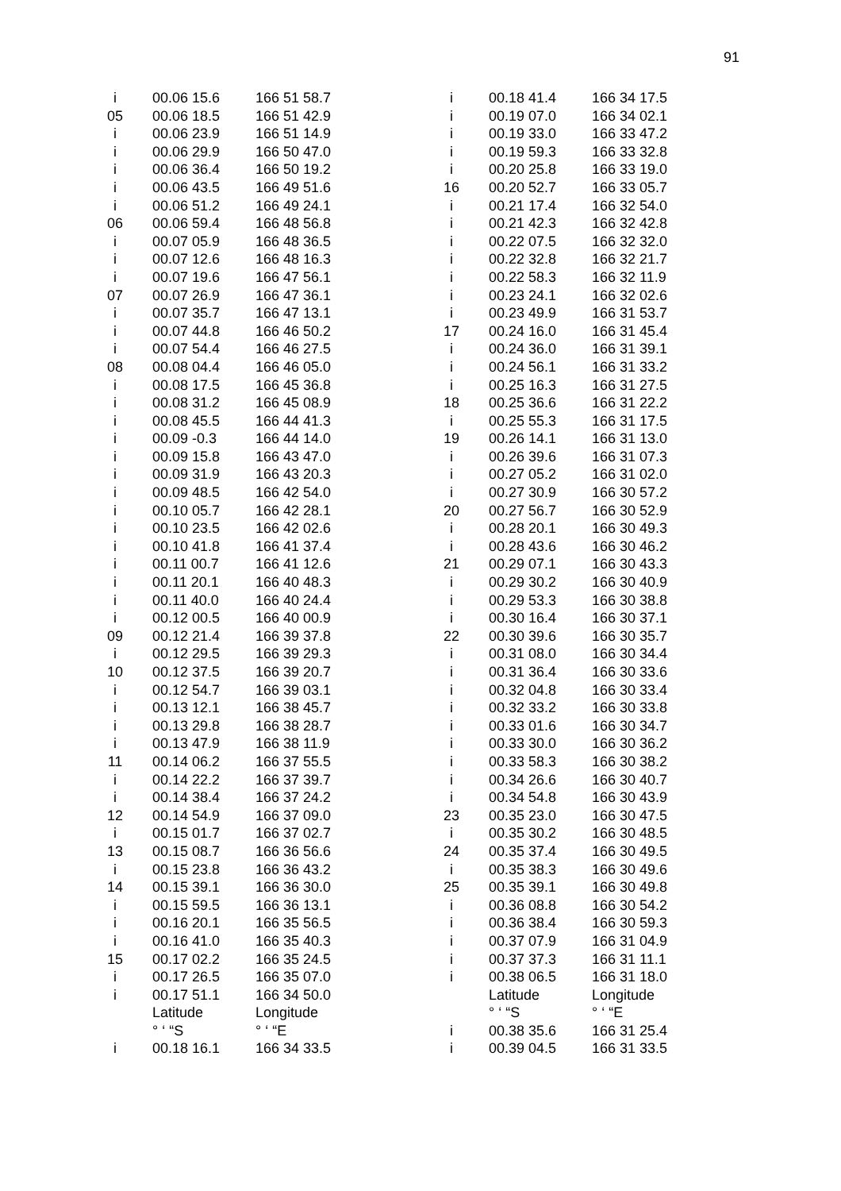91
| i | 00.06 15.6 | 166 51 58.7 |
| 05 | 00.06 18.5 | 166 51 42.9 |
| i | 00.06 23.9 | 166 51 14.9 |
| i | 00.06 29.9 | 166 50 47.0 |
| i | 00.06 36.4 | 166 50 19.2 |
| i | 00.06 43.5 | 166 49 51.6 |
| i | 00.06 51.2 | 166 49 24.1 |
| 06 | 00.06 59.4 | 166 48 56.8 |
| i | 00.07 05.9 | 166 48 36.5 |
| i | 00.07 12.6 | 166 48 16.3 |
| i | 00.07 19.6 | 166 47 56.1 |
| 07 | 00.07 26.9 | 166 47 36.1 |
| i | 00.07 35.7 | 166 47 13.1 |
| i | 00.07 44.8 | 166 46 50.2 |
| i | 00.07 54.4 | 166 46 27.5 |
| 08 | 00.08 04.4 | 166 46 05.0 |
| i | 00.08 17.5 | 166 45 36.8 |
| i | 00.08 31.2 | 166 45 08.9 |
| i | 00.08 45.5 | 166 44 41.3 |
| i | 00.09 -0.3 | 166 44 14.0 |
| i | 00.09 15.8 | 166 43 47.0 |
| i | 00.09 31.9 | 166 43 20.3 |
| i | 00.09 48.5 | 166 42 54.0 |
| i | 00.10 05.7 | 166 42 28.1 |
| i | 00.10 23.5 | 166 42 02.6 |
| i | 00.10 41.8 | 166 41 37.4 |
| i | 00.11 00.7 | 166 41 12.6 |
| i | 00.11 20.1 | 166 40 48.3 |
| i | 00.11 40.0 | 166 40 24.4 |
| i | 00.12 00.5 | 166 40 00.9 |
| 09 | 00.12 21.4 | 166 39 37.8 |
| i | 00.12 29.5 | 166 39 29.3 |
| 10 | 00.12 37.5 | 166 39 20.7 |
| i | 00.12 54.7 | 166 39 03.1 |
| i | 00.13 12.1 | 166 38 45.7 |
| i | 00.13 29.8 | 166 38 28.7 |
| i | 00.13 47.9 | 166 38 11.9 |
| 11 | 00.14 06.2 | 166 37 55.5 |
| i | 00.14 22.2 | 166 37 39.7 |
| i | 00.14 38.4 | 166 37 24.2 |
| 12 | 00.14 54.9 | 166 37 09.0 |
| i | 00.15 01.7 | 166 37 02.7 |
| 13 | 00.15 08.7 | 166 36 56.6 |
| i | 00.15 23.8 | 166 36 43.2 |
| 14 | 00.15 39.1 | 166 36 30.0 |
| i | 00.15 59.5 | 166 36 13.1 |
| i | 00.16 20.1 | 166 35 56.5 |
| i | 00.16 41.0 | 166 35 40.3 |
| 15 | 00.17 02.2 | 166 35 24.5 |
| i | 00.17 26.5 | 166 35 07.0 |
| i | 00.17 51.1 | 166 34 50.0 |
| | Latitude ° ‘ “S | Longitude ° ‘ “E |
| i | 00.18 16.1 | 166 34 33.5 |
| i | 00.18 41.4 | 166 34 17.5 |
| i | 00.19 07.0 | 166 34 02.1 |
| i | 00.19 33.0 | 166 33 47.2 |
| i | 00.19 59.3 | 166 33 32.8 |
| i | 00.20 25.8 | 166 33 19.0 |
| 16 | 00.20 52.7 | 166 33 05.7 |
| i | 00.21 17.4 | 166 32 54.0 |
| i | 00.21 42.3 | 166 32 42.8 |
| i | 00.22 07.5 | 166 32 32.0 |
| i | 00.22 32.8 | 166 32 21.7 |
| i | 00.22 58.3 | 166 32 11.9 |
| i | 00.23 24.1 | 166 32 02.6 |
| i | 00.23 49.9 | 166 31 53.7 |
| 17 | 00.24 16.0 | 166 31 45.4 |
| i | 00.24 36.0 | 166 31 39.1 |
| i | 00.24 56.1 | 166 31 33.2 |
| i | 00.25 16.3 | 166 31 27.5 |
| 18 | 00.25 36.6 | 166 31 22.2 |
| i | 00.25 55.3 | 166 31 17.5 |
| 19 | 00.26 14.1 | 166 31 13.0 |
| i | 00.26 39.6 | 166 31 07.3 |
| i | 00.27 05.2 | 166 31 02.0 |
| i | 00.27 30.9 | 166 30 57.2 |
| 20 | 00.27 56.7 | 166 30 52.9 |
| i | 00.28 20.1 | 166 30 49.3 |
| i | 00.28 43.6 | 166 30 46.2 |
| 21 | 00.29 07.1 | 166 30 43.3 |
| i | 00.29 30.2 | 166 30 40.9 |
| i | 00.29 53.3 | 166 30 38.8 |
| i | 00.30 16.4 | 166 30 37.1 |
| 22 | 00.30 39.6 | 166 30 35.7 |
| i | 00.31 08.0 | 166 30 34.4 |
| i | 00.31 36.4 | 166 30 33.6 |
| i | 00.32 04.8 | 166 30 33.4 |
| i | 00.32 33.2 | 166 30 33.8 |
| i | 00.33 01.6 | 166 30 34.7 |
| i | 00.33 30.0 | 166 30 36.2 |
| i | 00.33 58.3 | 166 30 38.2 |
| i | 00.34 26.6 | 166 30 40.7 |
| i | 00.34 54.8 | 166 30 43.9 |
| 23 | 00.35 23.0 | 166 30 47.5 |
| i | 00.35 30.2 | 166 30 48.5 |
| 24 | 00.35 37.4 | 166 30 49.5 |
| i | 00.35 38.3 | 166 30 49.6 |
| 25 | 00.35 39.1 | 166 30 49.8 |
| i | 00.36 08.8 | 166 30 54.2 |
| i | 00.36 38.4 | 166 30 59.3 |
| i | 00.37 07.9 | 166 31 04.9 |
| i | 00.37 37.3 | 166 31 11.1 |
| i | 00.38 06.5 | 166 31 18.0 |
| | Latitude ° ‘ “S | Longitude ° ‘ “E |
| i | 00.38 35.6 | 166 31 25.4 |
| i | 00.39 04.5 | 166 31 33.5 |